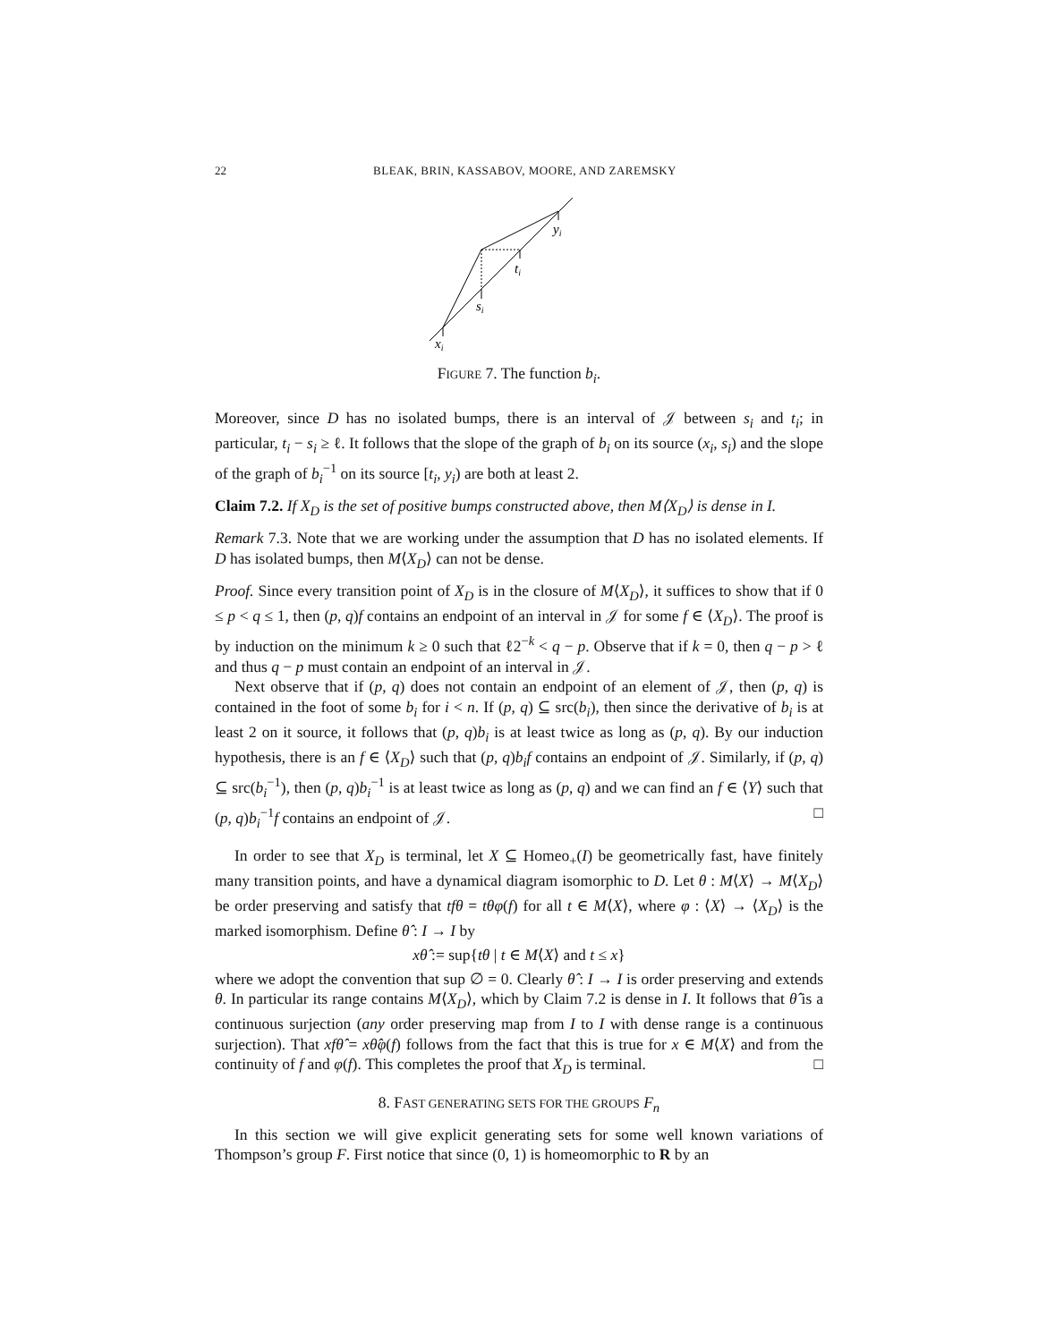22 BLEAK, BRIN, KASSABOV, MOORE, AND ZAREMSKY
yi
ti
si
xi
FIGURE 7. The function b<sub>i</sub>.
Moreover, since D has no isolated bumps, there is an interval of 𝒥 between s<sub>i</sub> and t<sub>i</sub>; in particular, t<sub>i</sub> − s<sub>i</sub> ≥ ℓ. It follows that the slope of the graph of b<sub>i</sub> on its source (x<sub>i</sub>, s<sub>i</sub>) and the slope of the graph of b<sub>i</sub><sup>−1</sup> on its source [t<sub>i</sub>, y<sub>i</sub>) are both at least 2.
Claim 7.2. If X<sub>D</sub> is the set of positive bumps constructed above, then M⟨X<sub>D</sub>⟩ is dense in I.
Remark 7.3. Note that we are working under the assumption that D has no isolated elements. If D has isolated bumps, then M⟨X<sub>D</sub>⟩ can not be dense.
Proof. Since every transition point of X<sub>D</sub> is in the closure of M⟨X<sub>D</sub>⟩, it suffices to show that if 0 ≤ p < q ≤ 1, then (p, q)f contains an endpoint of an interval in 𝒥 for some f ∈ ⟨X<sub>D</sub>⟩. The proof is by induction on the minimum k ≥ 0 such that ℓ2<sup>−k</sup> < q − p. Observe that if k = 0, then q − p > ℓ and thus q − p must contain an endpoint of an interval in 𝒥.
Next observe that if (p, q) does not contain an endpoint of an element of 𝒥, then (p, q) is contained in the foot of some b<sub>i</sub> for i < n. If (p, q) ⊆ src(b<sub>i</sub>), then since the derivative of b<sub>i</sub> is at least 2 on it source, it follows that (p, q)b<sub>i</sub> is at least twice as long as (p, q). By our induction hypothesis, there is an f ∈ ⟨X<sub>D</sub>⟩ such that (p, q)b<sub>i</sub>f contains an endpoint of 𝒥. Similarly, if (p, q) ⊆ src(b<sub>i</sub><sup>−1</sup>), then (p, q)b<sub>i</sub><sup>−1</sup> is at least twice as long as (p, q) and we can find an f ∈ ⟨Y⟩ such that (p, q)b<sub>i</sub><sup>−1</sup>f contains an endpoint of 𝒥. □
In order to see that X<sub>D</sub> is terminal, let X ⊆ Homeo<sub>+</sub>(I) be geometrically fast, have finitely many transition points, and have a dynamical diagram isomorphic to D. Let θ : M⟨X⟩ → M⟨X<sub>D</sub>⟩ be order preserving and satisfy that tfθ = tθφ(f) for all t ∈ M⟨X⟩, where φ : ⟨X⟩ → ⟨X<sub>D</sub>⟩ is the marked isomorphism. Define θ̂ : I → I by
xθ̂ := sup{tθ | t ∈ M⟨X⟩ and t ≤ x}
where we adopt the convention that sup ∅ = 0. Clearly θ̂ : I → I is order preserving and extends θ. In particular its range contains M⟨X<sub>D</sub>⟩, which by Claim 7.2 is dense in I. It follows that θ̂ is a continuous surjection (any order preserving map from I to I with dense range is a continuous surjection). That xfθ̂ = xθ̂φ(f) follows from the fact that this is true for x ∈ M⟨X⟩ and from the continuity of f and φ(f). This completes the proof that X<sub>D</sub> is terminal. □
8. FAST GENERATING SETS FOR THE GROUPS F<sub>n</sub>
In this section we will give explicit generating sets for some well known variations of Thompson’s group F. First notice that since (0, 1) is homeomorphic to R by an